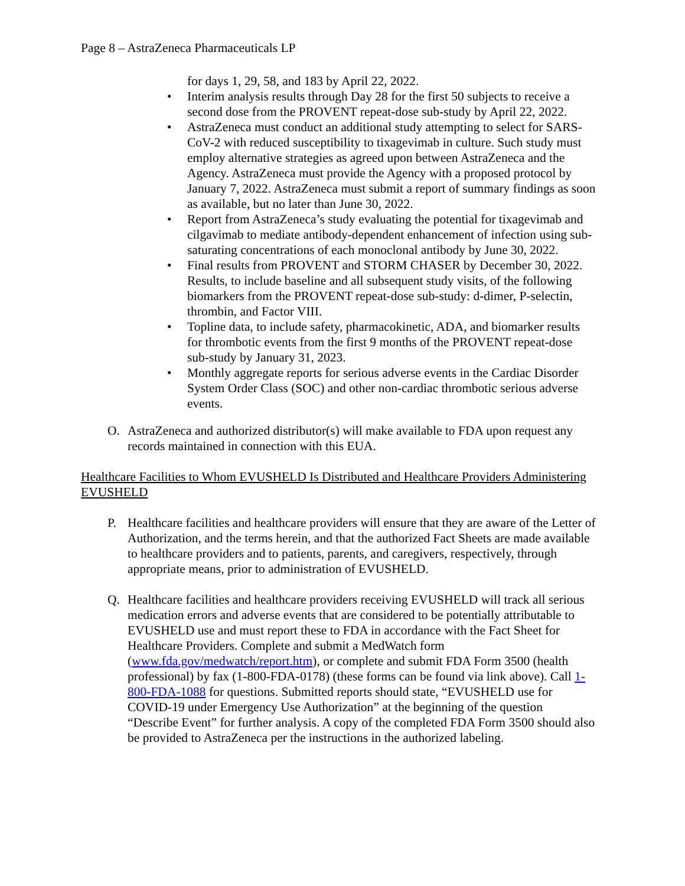Page 8 – AstraZeneca Pharmaceuticals LP
for days 1, 29, 58, and 183 by April 22, 2022.
• Interim analysis results through Day 28 for the first 50 subjects to receive a second dose from the PROVENT repeat-dose sub-study by April 22, 2022.
• AstraZeneca must conduct an additional study attempting to select for SARS-CoV-2 with reduced susceptibility to tixagevimab in culture. Such study must employ alternative strategies as agreed upon between AstraZeneca and the Agency. AstraZeneca must provide the Agency with a proposed protocol by January 7, 2022. AstraZeneca must submit a report of summary findings as soon as available, but no later than June 30, 2022.
• Report from AstraZeneca’s study evaluating the potential for tixagevimab and cilgavimab to mediate antibody-dependent enhancement of infection using sub-saturating concentrations of each monoclonal antibody by June 30, 2022.
• Final results from PROVENT and STORM CHASER by December 30, 2022. Results, to include baseline and all subsequent study visits, of the following biomarkers from the PROVENT repeat-dose sub-study: d-dimer, P-selectin, thrombin, and Factor VIII.
• Topline data, to include safety, pharmacokinetic, ADA, and biomarker results for thrombotic events from the first 9 months of the PROVENT repeat-dose sub-study by January 31, 2023.
• Monthly aggregate reports for serious adverse events in the Cardiac Disorder System Order Class (SOC) and other non-cardiac thrombotic serious adverse events.
O. AstraZeneca and authorized distributor(s) will make available to FDA upon request any records maintained in connection with this EUA.
Healthcare Facilities to Whom EVUSHELD Is Distributed and Healthcare Providers Administering EVUSHELD
P. Healthcare facilities and healthcare providers will ensure that they are aware of the Letter of Authorization, and the terms herein, and that the authorized Fact Sheets are made available to healthcare providers and to patients, parents, and caregivers, respectively, through appropriate means, prior to administration of EVUSHELD.
Q. Healthcare facilities and healthcare providers receiving EVUSHELD will track all serious medication errors and adverse events that are considered to be potentially attributable to EVUSHELD use and must report these to FDA in accordance with the Fact Sheet for Healthcare Providers. Complete and submit a MedWatch form (www.fda.gov/medwatch/report.htm), or complete and submit FDA Form 3500 (health professional) by fax (1-800-FDA-0178) (these forms can be found via link above). Call 1-800-FDA-1088 for questions. Submitted reports should state, “EVUSHELD use for COVID-19 under Emergency Use Authorization” at the beginning of the question “Describe Event” for further analysis. A copy of the completed FDA Form 3500 should also be provided to AstraZeneca per the instructions in the authorized labeling.